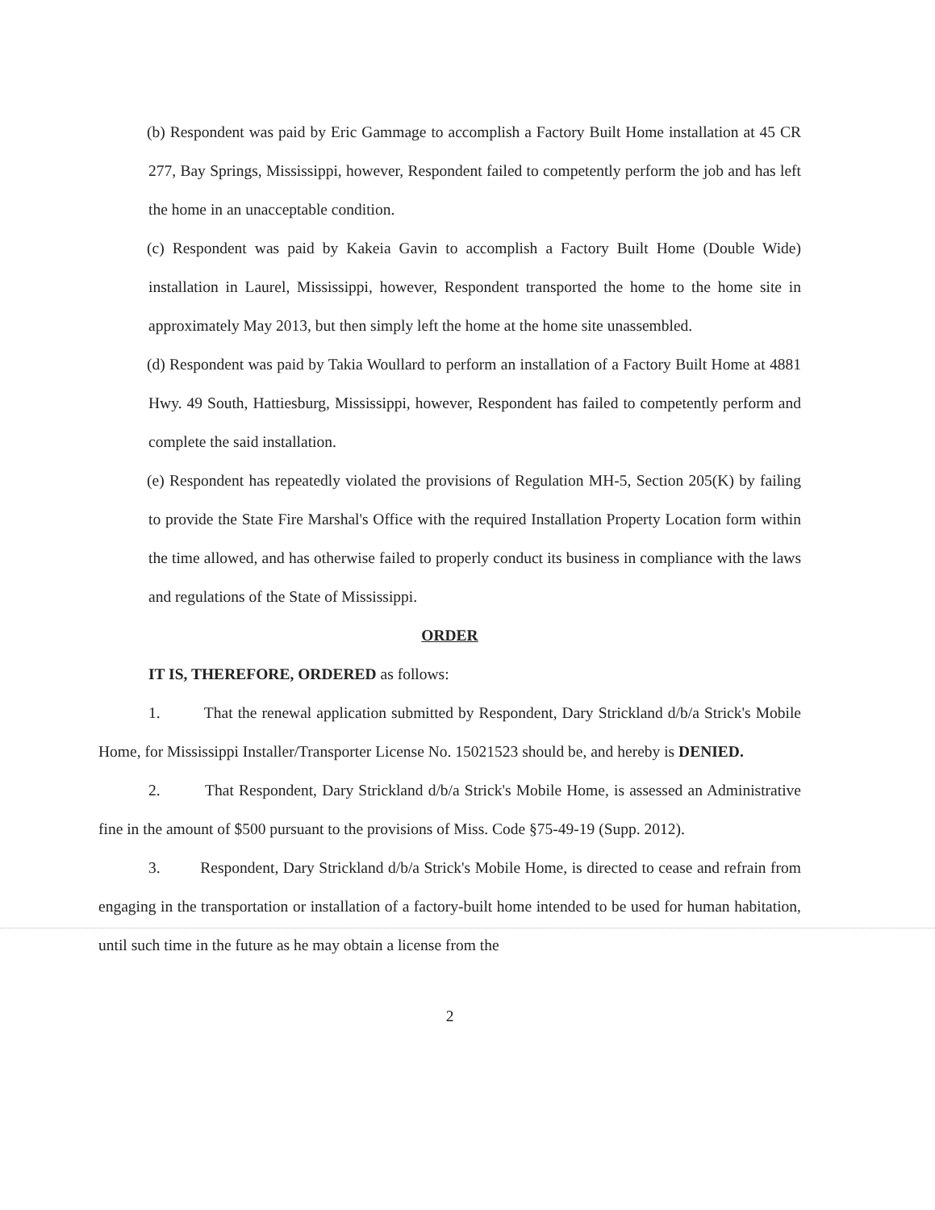(b) Respondent was paid by Eric Gammage to accomplish a Factory Built Home installation at 45 CR 277, Bay Springs, Mississippi, however, Respondent failed to competently perform the job and has left the home in an unacceptable condition.
(c) Respondent was paid by Kakeia Gavin to accomplish a Factory Built Home (Double Wide) installation in Laurel, Mississippi, however, Respondent transported the home to the home site in approximately May 2013, but then simply left the home at the home site unassembled.
(d) Respondent was paid by Takia Woullard to perform an installation of a Factory Built Home at 4881 Hwy. 49 South, Hattiesburg, Mississippi, however, Respondent has failed to competently perform and complete the said installation.
(e) Respondent has repeatedly violated the provisions of Regulation MH-5, Section 205(K) by failing to provide the State Fire Marshal's Office with the required Installation Property Location form within the time allowed, and has otherwise failed to properly conduct its business in compliance with the laws and regulations of the State of Mississippi.
ORDER
IT IS, THEREFORE, ORDERED as follows:
1. That the renewal application submitted by Respondent, Dary Strickland d/b/a Strick's Mobile Home, for Mississippi Installer/Transporter License No. 15021523 should be, and hereby is DENIED.
2. That Respondent, Dary Strickland d/b/a Strick's Mobile Home, is assessed an Administrative fine in the amount of $500 pursuant to the provisions of Miss. Code §75-49-19 (Supp. 2012).
3. Respondent, Dary Strickland d/b/a Strick's Mobile Home, is directed to cease and refrain from engaging in the transportation or installation of a factory-built home intended to be used for human habitation, until such time in the future as he may obtain a license from the
2